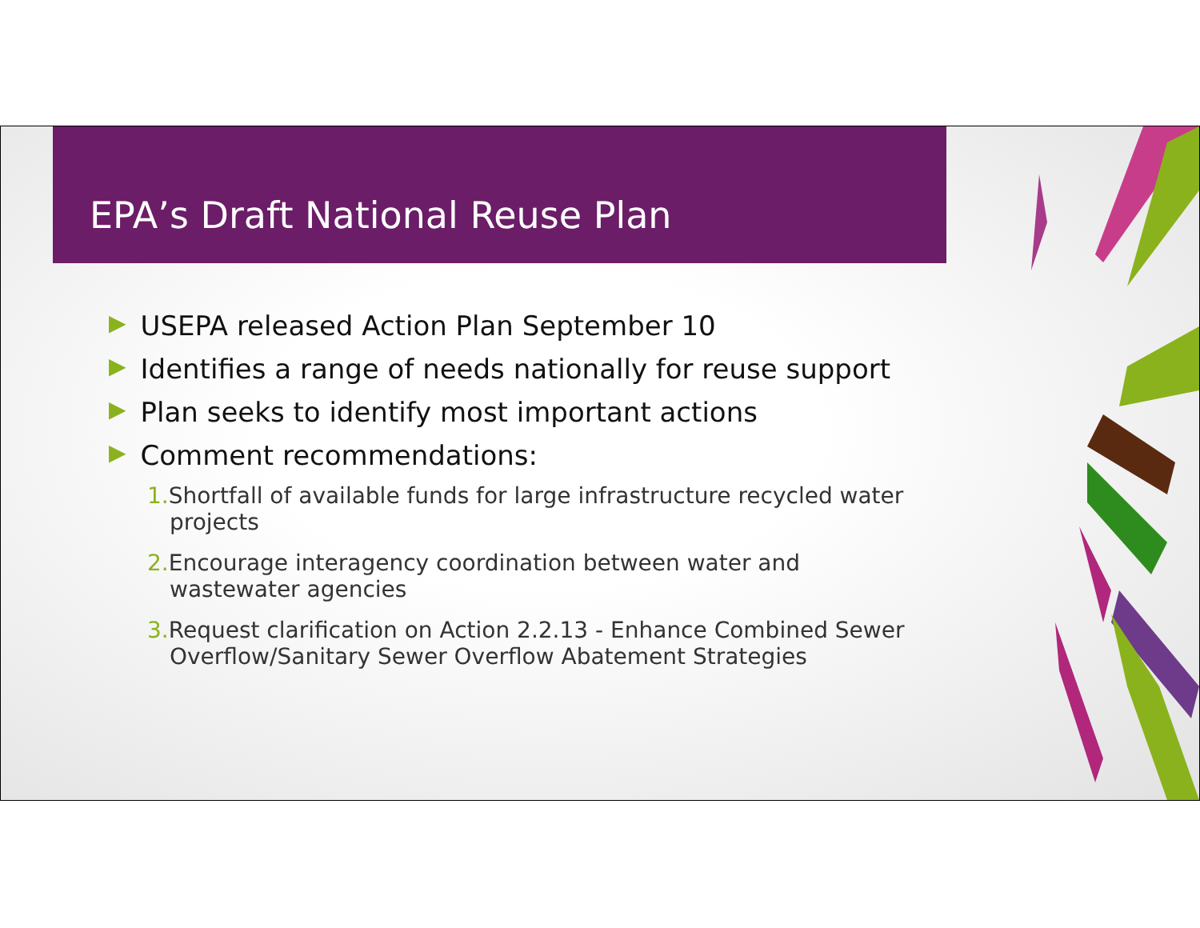EPA’s Draft National Reuse Plan
▶ USEPA released Action Plan September 10
▶ Identifies a range of needs nationally for reuse support
▶ Plan seeks to identify most important actions
▶ Comment recommendations:
1. Shortfall of available funds for large infrastructure recycled water projects
2. Encourage interagency coordination between water and wastewater agencies
3. Request clarification on Action 2.2.13 - Enhance Combined Sewer Overflow/Sanitary Sewer Overflow Abatement Strategies